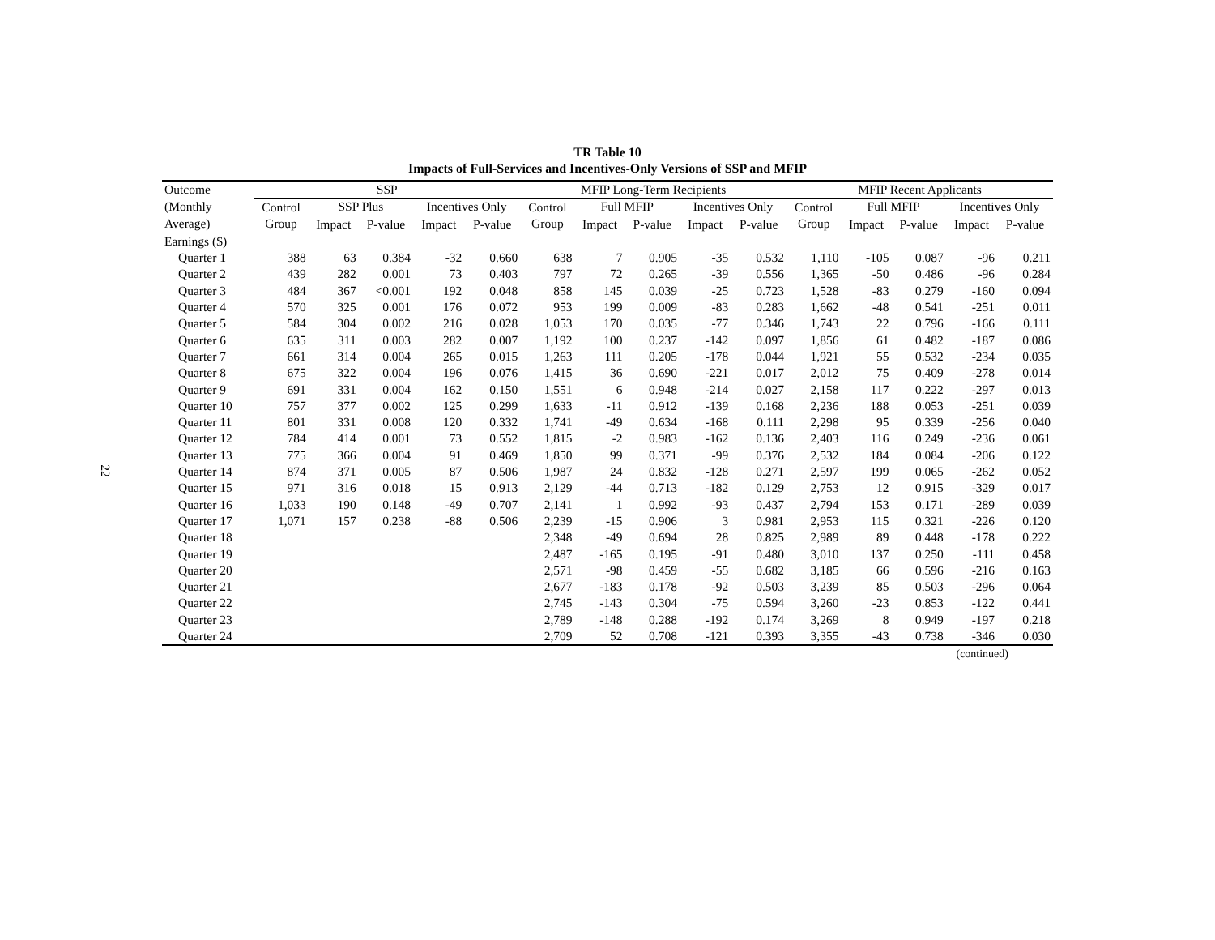22
TR Table 10
Impacts of Full-Services and Incentives-Only Versions of SSP and MFIP
| Outcome | SSP | | | | | MFIP Long-Term Recipients | | | | | MFIP Recent Applicants | | | | |
| --- | --- | --- | --- | --- | --- | --- | --- | --- | --- | --- | --- | --- | --- | --- | --- |
| (Monthly | Control | SSP Plus | | Incentives Only | | Control | Full MFIP | | Incentives Only | | Control | Full MFIP | | Incentives Only | |
| Average) | Group | Impact | P-value | Impact | P-value | Group | Impact | P-value | Impact | P-value | Group | Impact | P-value | Impact | P-value |
| Earnings ($) | | | | | | | | | | | | | | | |
| Quarter 1 | 388 | 63 | 0.384 | -32 | 0.660 | 638 | 7 | 0.905 | -35 | 0.532 | 1,110 | -105 | 0.087 | -96 | 0.211 |
| Quarter 2 | 439 | 282 | 0.001 | 73 | 0.403 | 797 | 72 | 0.265 | -39 | 0.556 | 1,365 | -50 | 0.486 | -96 | 0.284 |
| Quarter 3 | 484 | 367 | <0.001 | 192 | 0.048 | 858 | 145 | 0.039 | -25 | 0.723 | 1,528 | -83 | 0.279 | -160 | 0.094 |
| Quarter 4 | 570 | 325 | 0.001 | 176 | 0.072 | 953 | 199 | 0.009 | -83 | 0.283 | 1,662 | -48 | 0.541 | -251 | 0.011 |
| Quarter 5 | 584 | 304 | 0.002 | 216 | 0.028 | 1,053 | 170 | 0.035 | -77 | 0.346 | 1,743 | 22 | 0.796 | -166 | 0.111 |
| Quarter 6 | 635 | 311 | 0.003 | 282 | 0.007 | 1,192 | 100 | 0.237 | -142 | 0.097 | 1,856 | 61 | 0.482 | -187 | 0.086 |
| Quarter 7 | 661 | 314 | 0.004 | 265 | 0.015 | 1,263 | 111 | 0.205 | -178 | 0.044 | 1,921 | 55 | 0.532 | -234 | 0.035 |
| Quarter 8 | 675 | 322 | 0.004 | 196 | 0.076 | 1,415 | 36 | 0.690 | -221 | 0.017 | 2,012 | 75 | 0.409 | -278 | 0.014 |
| Quarter 9 | 691 | 331 | 0.004 | 162 | 0.150 | 1,551 | 6 | 0.948 | -214 | 0.027 | 2,158 | 117 | 0.222 | -297 | 0.013 |
| Quarter 10 | 757 | 377 | 0.002 | 125 | 0.299 | 1,633 | -11 | 0.912 | -139 | 0.168 | 2,236 | 188 | 0.053 | -251 | 0.039 |
| Quarter 11 | 801 | 331 | 0.008 | 120 | 0.332 | 1,741 | -49 | 0.634 | -168 | 0.111 | 2,298 | 95 | 0.339 | -256 | 0.040 |
| Quarter 12 | 784 | 414 | 0.001 | 73 | 0.552 | 1,815 | -2 | 0.983 | -162 | 0.136 | 2,403 | 116 | 0.249 | -236 | 0.061 |
| Quarter 13 | 775 | 366 | 0.004 | 91 | 0.469 | 1,850 | 99 | 0.371 | -99 | 0.376 | 2,532 | 184 | 0.084 | -206 | 0.122 |
| Quarter 14 | 874 | 371 | 0.005 | 87 | 0.506 | 1,987 | 24 | 0.832 | -128 | 0.271 | 2,597 | 199 | 0.065 | -262 | 0.052 |
| Quarter 15 | 971 | 316 | 0.018 | 15 | 0.913 | 2,129 | -44 | 0.713 | -182 | 0.129 | 2,753 | 12 | 0.915 | -329 | 0.017 |
| Quarter 16 | 1,033 | 190 | 0.148 | -49 | 0.707 | 2,141 | 1 | 0.992 | -93 | 0.437 | 2,794 | 153 | 0.171 | -289 | 0.039 |
| Quarter 17 | 1,071 | 157 | 0.238 | -88 | 0.506 | 2,239 | -15 | 0.906 | 3 | 0.981 | 2,953 | 115 | 0.321 | -226 | 0.120 |
| Quarter 18 | | | | | | 2,348 | -49 | 0.694 | 28 | 0.825 | 2,989 | 89 | 0.448 | -178 | 0.222 |
| Quarter 19 | | | | | | 2,487 | -165 | 0.195 | -91 | 0.480 | 3,010 | 137 | 0.250 | -111 | 0.458 |
| Quarter 20 | | | | | | 2,571 | -98 | 0.459 | -55 | 0.682 | 3,185 | 66 | 0.596 | -216 | 0.163 |
| Quarter 21 | | | | | | 2,677 | -183 | 0.178 | -92 | 0.503 | 3,239 | 85 | 0.503 | -296 | 0.064 |
| Quarter 22 | | | | | | 2,745 | -143 | 0.304 | -75 | 0.594 | 3,260 | -23 | 0.853 | -122 | 0.441 |
| Quarter 23 | | | | | | 2,789 | -148 | 0.288 | -192 | 0.174 | 3,269 | 8 | 0.949 | -197 | 0.218 |
| Quarter 24 | | | | | | 2,709 | 52 | 0.708 | -121 | 0.393 | 3,355 | -43 | 0.738 | -346 | 0.030 |
(continued)